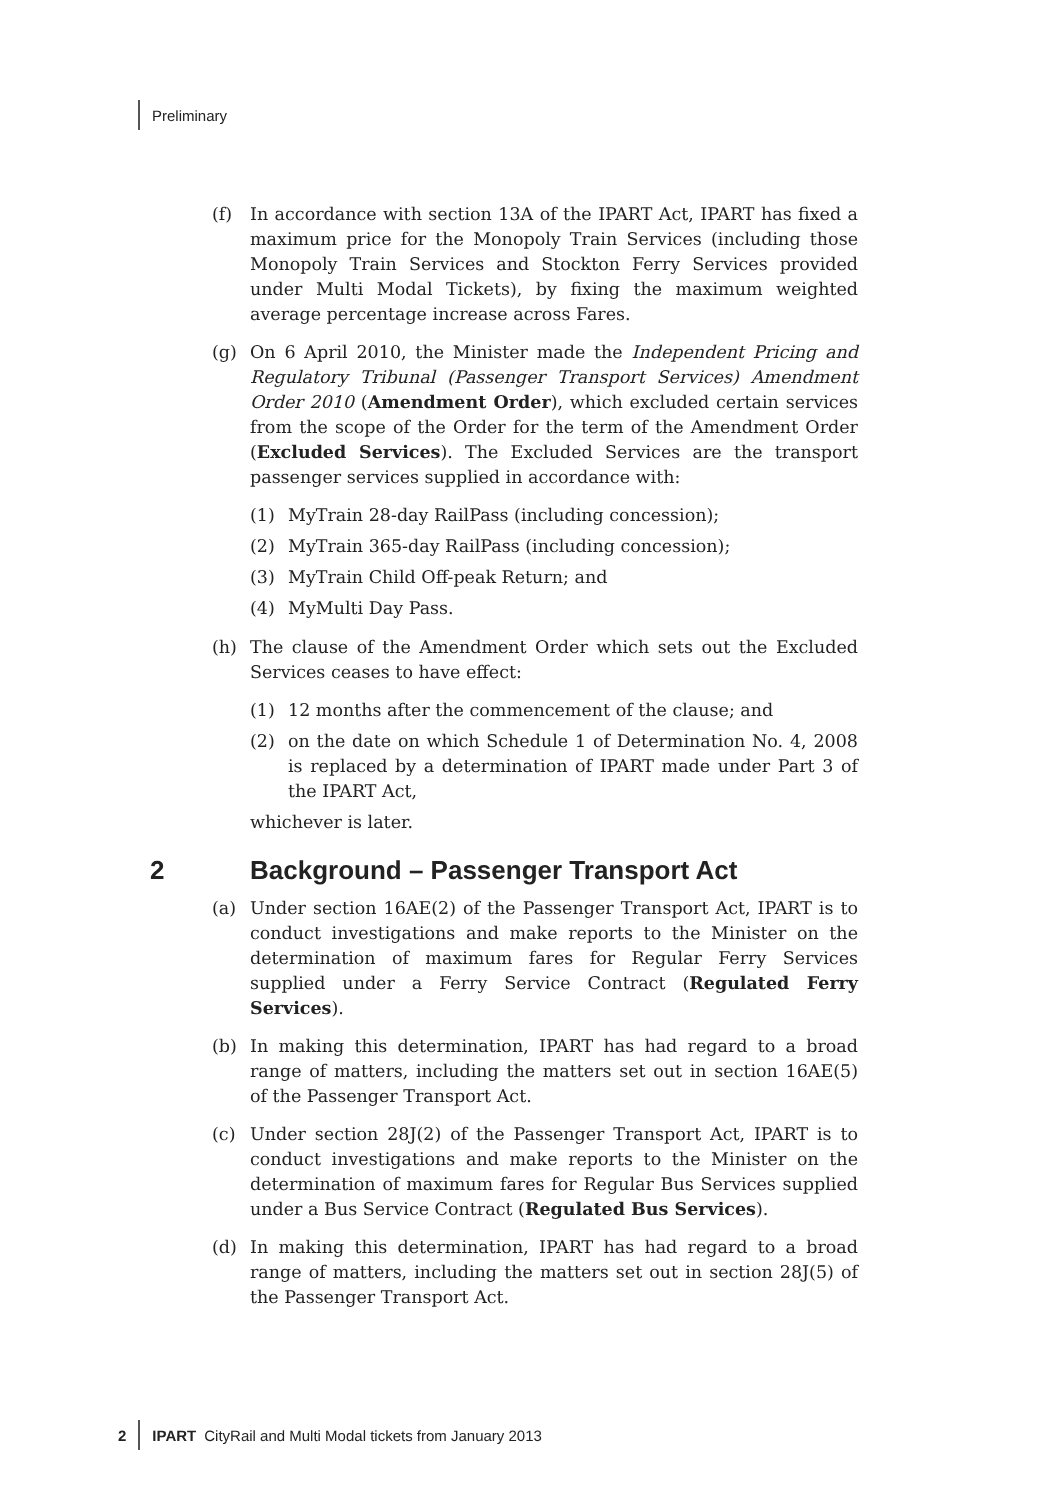Preliminary
(f) In accordance with section 13A of the IPART Act, IPART has fixed a maximum price for the Monopoly Train Services (including those Monopoly Train Services and Stockton Ferry Services provided under Multi Modal Tickets), by fixing the maximum weighted average percentage increase across Fares.
(g) On 6 April 2010, the Minister made the Independent Pricing and Regulatory Tribunal (Passenger Transport Services) Amendment Order 2010 (Amendment Order), which excluded certain services from the scope of the Order for the term of the Amendment Order (Excluded Services). The Excluded Services are the transport passenger services supplied in accordance with:
(1) MyTrain 28-day RailPass (including concession);
(2) MyTrain 365-day RailPass (including concession);
(3) MyTrain Child Off-peak Return; and
(4) MyMulti Day Pass.
(h) The clause of the Amendment Order which sets out the Excluded Services ceases to have effect:
(1) 12 months after the commencement of the clause; and
(2) on the date on which Schedule 1 of Determination No. 4, 2008 is replaced by a determination of IPART made under Part 3 of the IPART Act,
whichever is later.
2 Background – Passenger Transport Act
(a) Under section 16AE(2) of the Passenger Transport Act, IPART is to conduct investigations and make reports to the Minister on the determination of maximum fares for Regular Ferry Services supplied under a Ferry Service Contract (Regulated Ferry Services).
(b) In making this determination, IPART has had regard to a broad range of matters, including the matters set out in section 16AE(5) of the Passenger Transport Act.
(c) Under section 28J(2) of the Passenger Transport Act, IPART is to conduct investigations and make reports to the Minister on the determination of maximum fares for Regular Bus Services supplied under a Bus Service Contract (Regulated Bus Services).
(d) In making this determination, IPART has had regard to a broad range of matters, including the matters set out in section 28J(5) of the Passenger Transport Act.
2 IPART CityRail and Multi Modal tickets from January 2013